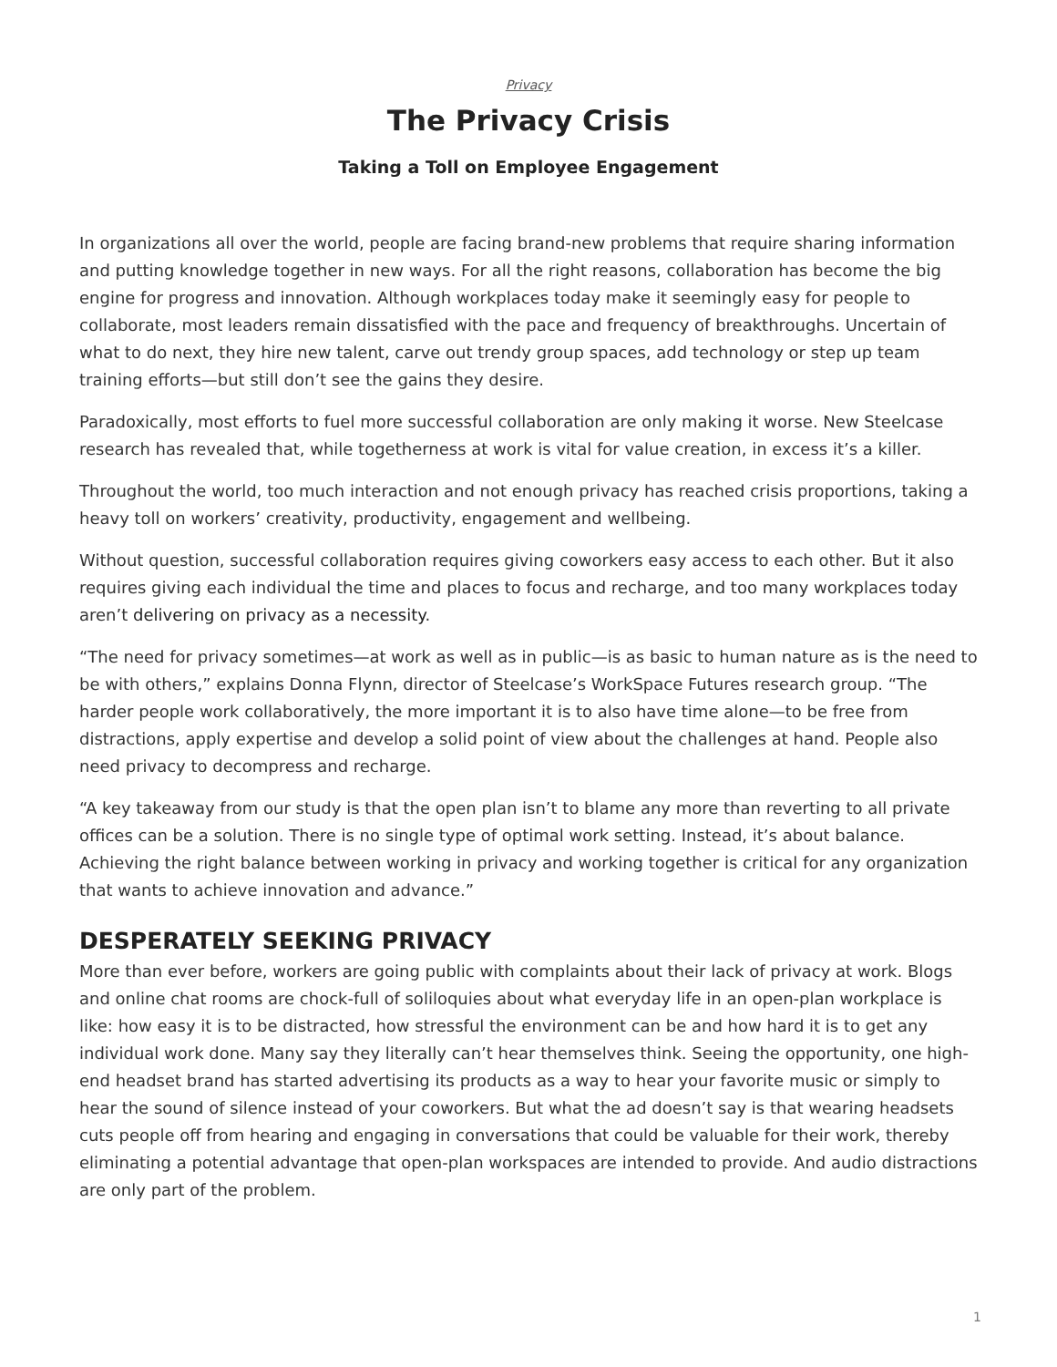Privacy
The Privacy Crisis
Taking a Toll on Employee Engagement
In organizations all over the world, people are facing brand-new problems that require sharing information and putting knowledge together in new ways. For all the right reasons, collaboration has become the big engine for progress and innovation. Although workplaces today make it seemingly easy for people to collaborate, most leaders remain dissatisfied with the pace and frequency of breakthroughs. Uncertain of what to do next, they hire new talent, carve out trendy group spaces, add technology or step up team training efforts—but still don’t see the gains they desire.
Paradoxically, most efforts to fuel more successful collaboration are only making it worse. New Steelcase research has revealed that, while togetherness at work is vital for value creation, in excess it’s a killer.
Throughout the world, too much interaction and not enough privacy has reached crisis proportions, taking a heavy toll on workers’ creativity, productivity, engagement and wellbeing.
Without question, successful collaboration requires giving coworkers easy access to each other. But it also requires giving each individual the time and places to focus and recharge, and too many workplaces today aren’t delivering on privacy as a necessity.
“The need for privacy sometimes—at work as well as in public—is as basic to human nature as is the need to be with others,” explains Donna Flynn, director of Steelcase’s WorkSpace Futures research group. “The harder people work collaboratively, the more important it is to also have time alone—to be free from distractions, apply expertise and develop a solid point of view about the challenges at hand. People also need privacy to decompress and recharge.
“A key takeaway from our study is that the open plan isn’t to blame any more than reverting to all private offices can be a solution. There is no single type of optimal work setting. Instead, it’s about balance. Achieving the right balance between working in privacy and working together is critical for any organization that wants to achieve innovation and advance.”
DESPERATELY SEEKING PRIVACY
More than ever before, workers are going public with complaints about their lack of privacy at work. Blogs and online chat rooms are chock-full of soliloquies about what everyday life in an open-plan workplace is like: how easy it is to be distracted, how stressful the environment can be and how hard it is to get any individual work done. Many say they literally can’t hear themselves think. Seeing the opportunity, one high-end headset brand has started advertising its products as a way to hear your favorite music or simply to hear the sound of silence instead of your coworkers. But what the ad doesn’t say is that wearing headsets cuts people off from hearing and engaging in conversations that could be valuable for their work, thereby eliminating a potential advantage that open-plan workspaces are intended to provide. And audio distractions are only part of the problem.
1